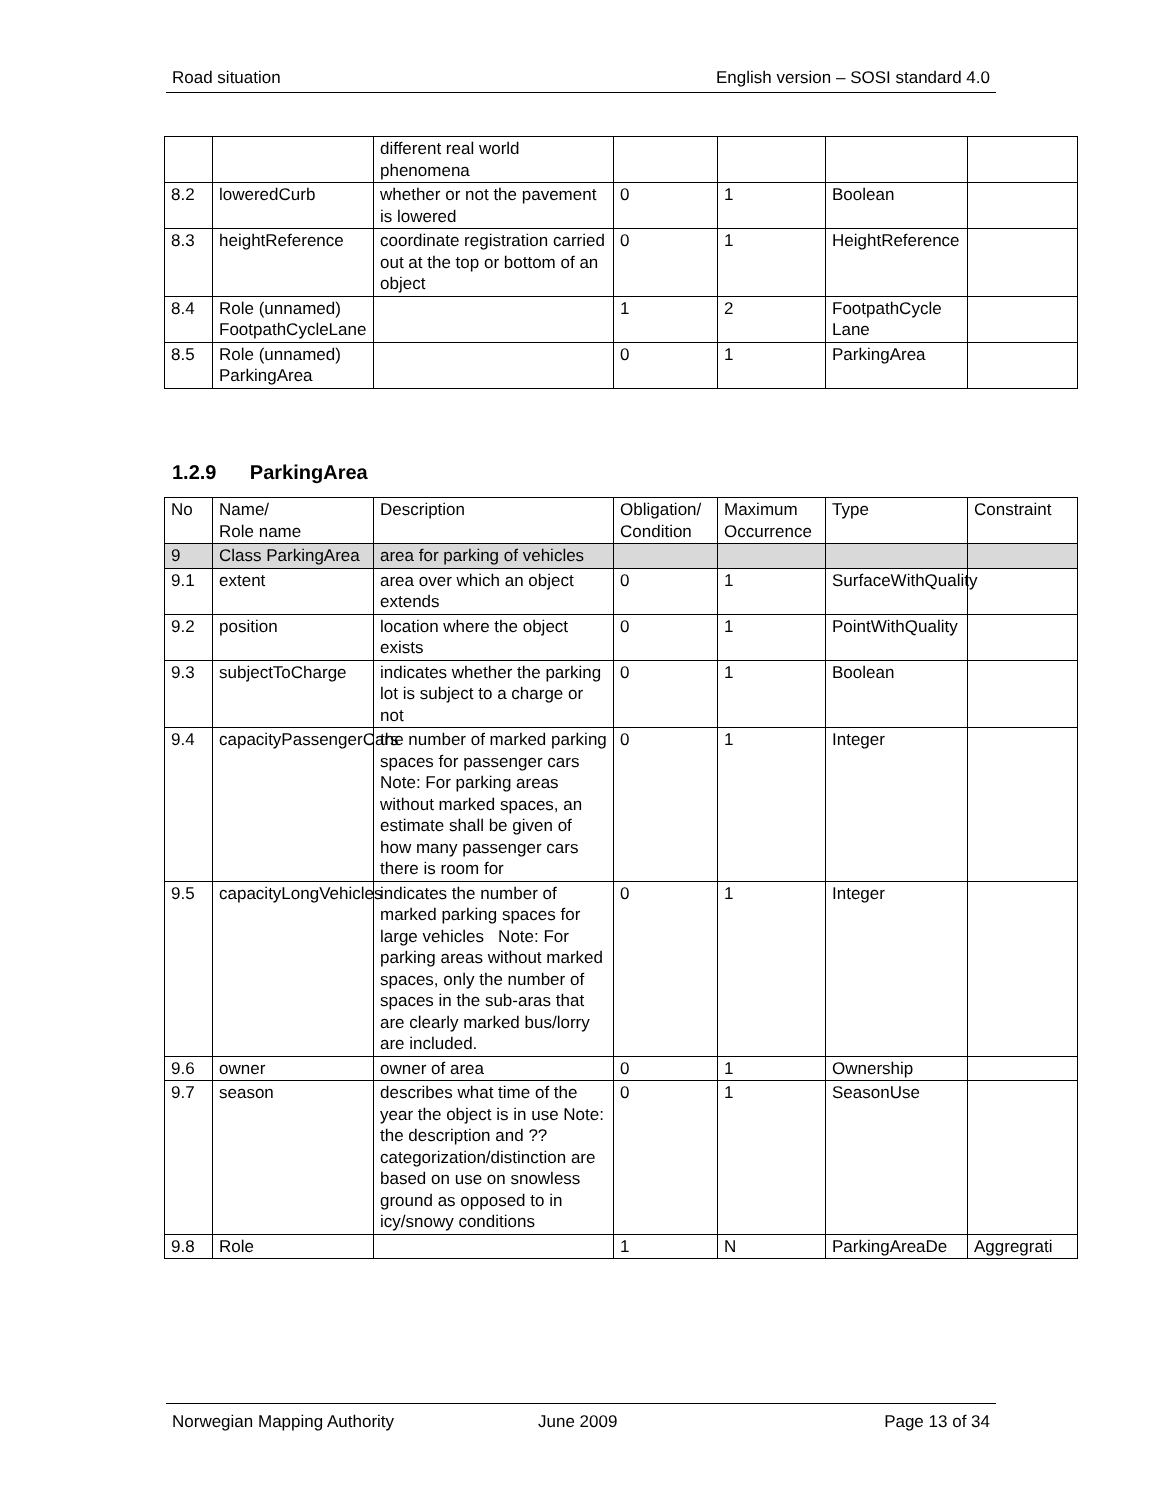Road situation English version – SOSI standard 4.0
| | | different real world phenomena | | | | |
| 8.2 | loweredCurb | whether or not the pavement is lowered | 0 | 1 | Boolean | |
| 8.3 | heightReference | coordinate registration carried out at the top or bottom of an object | 0 | 1 | HeightReference | |
| 8.4 | Role (unnamed) FootpathCycleLane | | 1 | 2 | FootpathCycle Lane | |
| 8.5 | Role (unnamed) ParkingArea | | 0 | 1 | ParkingArea | |
1.2.9 ParkingArea
| No | Name/ Role name | Description | Obligation/ Condition | Maximum Occurrence | Type | Constraint |
| --- | --- | --- | --- | --- | --- | --- |
| 9 | Class ParkingArea | area for parking of vehicles | | | | |
| 9.1 | extent | area over which an object extends | 0 | 1 | SurfaceWithQuality | |
| 9.2 | position | location where the object exists | 0 | 1 | PointWithQuality | |
| 9.3 | subjectToCharge | indicates whether the parking lot is subject to a charge or not | 0 | 1 | Boolean | |
| 9.4 | capacityPassengerCars | the number of marked parking spaces for passenger cars Note: For parking areas without marked spaces, an estimate shall be given of how many passenger cars there is room for | 0 | 1 | Integer | |
| 9.5 | capacityLongVehicles | indicates the number of marked parking spaces for large vehicles Note: For parking areas without marked spaces, only the number of spaces in the sub-aras that are clearly marked bus/lorry are included. | 0 | 1 | Integer | |
| 9.6 | owner | owner of area | 0 | 1 | Ownership | |
| 9.7 | season | describes what time of the year the object is in use Note: the description and ??categorization/distinction are based on use on snowless ground as opposed to in icy/snowy conditions | 0 | 1 | SeasonUse | |
| 9.8 | Role | | 1 | N | ParkingAreaDe | Aggregrati |
Norwegian Mapping Authority June 2009 Page 13 of 34